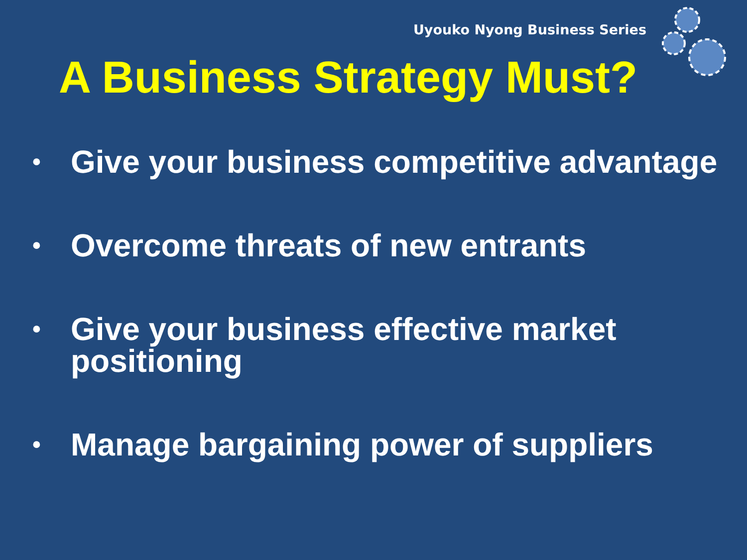Uyouko Nyong Business Series
A Business Strategy Must?
• Give your business competitive advantage
• Overcome threats of new entrants
• Give your business effective market positioning
• Manage bargaining power of suppliers